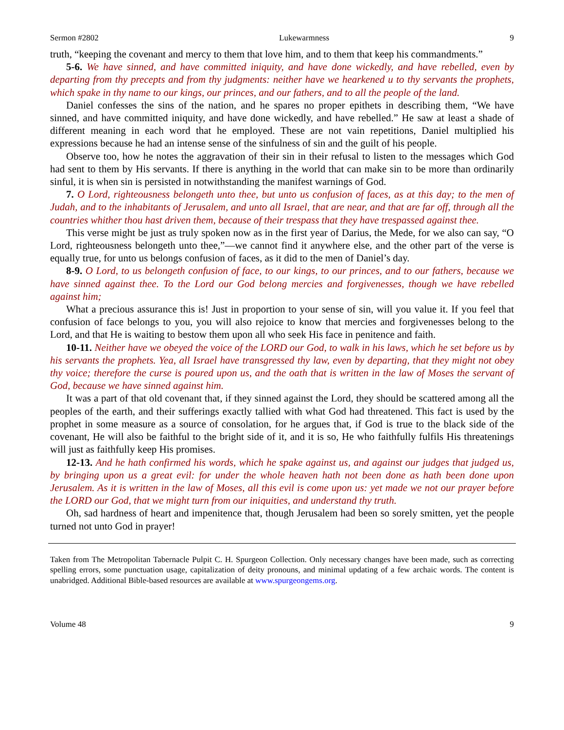Sermon #2802 Lukewarmness 9
truth, “keeping the covenant and mercy to them that love him, and to them that keep his commandments.”
5-6. We have sinned, and have committed iniquity, and have done wickedly, and have rebelled, even by departing from thy precepts and from thy judgments: neither have we hearkened u to thy servants the prophets, which spake in thy name to our kings, our princes, and our fathers, and to all the people of the land.
Daniel confesses the sins of the nation, and he spares no proper epithets in describing them, “We have sinned, and have committed iniquity, and have done wickedly, and have rebelled.” He saw at least a shade of different meaning in each word that he employed. These are not vain repetitions, Daniel multiplied his expressions because he had an intense sense of the sinfulness of sin and the guilt of his people.
Observe too, how he notes the aggravation of their sin in their refusal to listen to the messages which God had sent to them by His servants. If there is anything in the world that can make sin to be more than ordinarily sinful, it is when sin is persisted in notwithstanding the manifest warnings of God.
7. O Lord, righteousness belongeth unto thee, but unto us confusion of faces, as at this day; to the men of Judah, and to the inhabitants of Jerusalem, and unto all Israel, that are near, and that are far off, through all the countries whither thou hast driven them, because of their trespass that they have trespassed against thee.
This verse might be just as truly spoken now as in the first year of Darius, the Mede, for we also can say, “O Lord, righteousness belongeth unto thee,”—we cannot find it anywhere else, and the other part of the verse is equally true, for unto us belongs confusion of faces, as it did to the men of Daniel’s day.
8-9. O Lord, to us belongeth confusion of face, to our kings, to our princes, and to our fathers, because we have sinned against thee. To the Lord our God belong mercies and forgivenesses, though we have rebelled against him;
What a precious assurance this is! Just in proportion to your sense of sin, will you value it. If you feel that confusion of face belongs to you, you will also rejoice to know that mercies and forgivenesses belong to the Lord, and that He is waiting to bestow them upon all who seek His face in penitence and faith.
10-11. Neither have we obeyed the voice of the LORD our God, to walk in his laws, which he set before us by his servants the prophets. Yea, all Israel have transgressed thy law, even by departing, that they might not obey thy voice; therefore the curse is poured upon us, and the oath that is written in the law of Moses the servant of God, because we have sinned against him.
It was a part of that old covenant that, if they sinned against the Lord, they should be scattered among all the peoples of the earth, and their sufferings exactly tallied with what God had threatened. This fact is used by the prophet in some measure as a source of consolation, for he argues that, if God is true to the black side of the covenant, He will also be faithful to the bright side of it, and it is so, He who faithfully fulfils His threatenings will just as faithfully keep His promises.
12-13. And he hath confirmed his words, which he spake against us, and against our judges that judged us, by bringing upon us a great evil: for under the whole heaven hath not been done as hath been done upon Jerusalem. As it is written in the law of Moses, all this evil is come upon us: yet made we not our prayer before the LORD our God, that we might turn from our iniquities, and understand thy truth.
Oh, sad hardness of heart and impenitence that, though Jerusalem had been so sorely smitten, yet the people turned not unto God in prayer!
Taken from The Metropolitan Tabernacle Pulpit C. H. Spurgeon Collection. Only necessary changes have been made, such as correcting spelling errors, some punctuation usage, capitalization of deity pronouns, and minimal updating of a few archaic words. The content is unabridged. Additional Bible-based resources are available at www.spurgeongems.org.
Volume 48 9